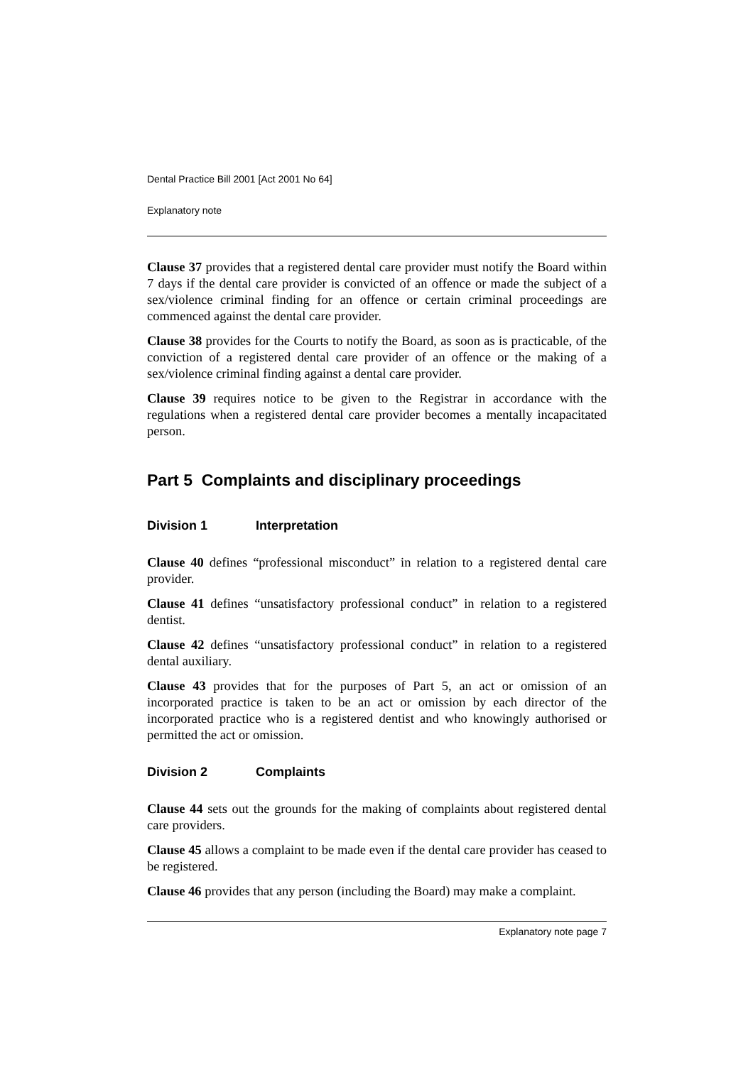Dental Practice Bill 2001 [Act 2001 No 64]
Explanatory note
Clause 37 provides that a registered dental care provider must notify the Board within 7 days if the dental care provider is convicted of an offence or made the subject of a sex/violence criminal finding for an offence or certain criminal proceedings are commenced against the dental care provider.
Clause 38 provides for the Courts to notify the Board, as soon as is practicable, of the conviction of a registered dental care provider of an offence or the making of a sex/violence criminal finding against a dental care provider.
Clause 39 requires notice to be given to the Registrar in accordance with the regulations when a registered dental care provider becomes a mentally incapacitated person.
Part 5 Complaints and disciplinary proceedings
Division 1 Interpretation
Clause 40 defines “professional misconduct” in relation to a registered dental care provider.
Clause 41 defines “unsatisfactory professional conduct” in relation to a registered dentist.
Clause 42 defines “unsatisfactory professional conduct” in relation to a registered dental auxiliary.
Clause 43 provides that for the purposes of Part 5, an act or omission of an incorporated practice is taken to be an act or omission by each director of the incorporated practice who is a registered dentist and who knowingly authorised or permitted the act or omission.
Division 2 Complaints
Clause 44 sets out the grounds for the making of complaints about registered dental care providers.
Clause 45 allows a complaint to be made even if the dental care provider has ceased to be registered.
Clause 46 provides that any person (including the Board) may make a complaint.
Explanatory note page 7